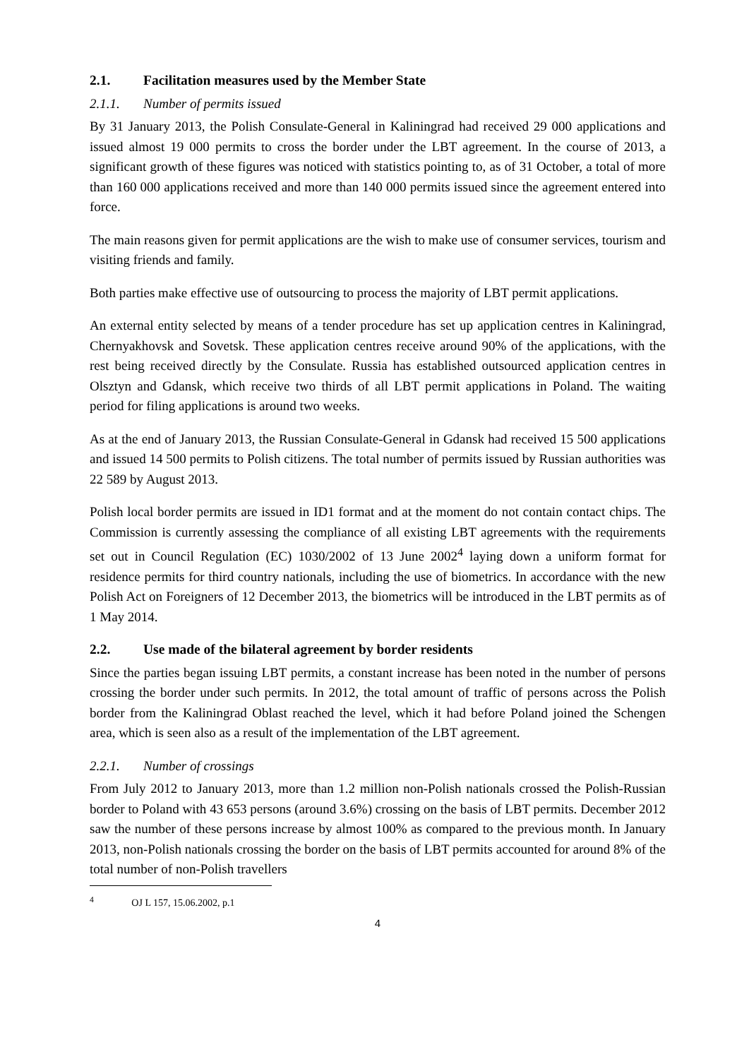2.1. Facilitation measures used by the Member State
2.1.1. Number of permits issued
By 31 January 2013, the Polish Consulate-General in Kaliningrad had received 29 000 applications and issued almost 19 000 permits to cross the border under the LBT agreement. In the course of 2013, a significant growth of these figures was noticed with statistics pointing to, as of 31 October, a total of more than 160 000 applications received and more than 140 000 permits issued since the agreement entered into force.
The main reasons given for permit applications are the wish to make use of consumer services, tourism and visiting friends and family.
Both parties make effective use of outsourcing to process the majority of LBT permit applications.
An external entity selected by means of a tender procedure has set up application centres in Kaliningrad, Chernyakhovsk and Sovetsk. These application centres receive around 90% of the applications, with the rest being received directly by the Consulate. Russia has established outsourced application centres in Olsztyn and Gdansk, which receive two thirds of all LBT permit applications in Poland. The waiting period for filing applications is around two weeks.
As at the end of January 2013, the Russian Consulate-General in Gdansk had received 15 500 applications and issued 14 500 permits to Polish citizens. The total number of permits issued by Russian authorities was 22 589 by August 2013.
Polish local border permits are issued in ID1 format and at the moment do not contain contact chips. The Commission is currently assessing the compliance of all existing LBT agreements with the requirements set out in Council Regulation (EC) 1030/2002 of 13 June 2002<sup>4</sup> laying down a uniform format for residence permits for third country nationals, including the use of biometrics. In accordance with the new Polish Act on Foreigners of 12 December 2013, the biometrics will be introduced in the LBT permits as of 1 May 2014.
2.2. Use made of the bilateral agreement by border residents
Since the parties began issuing LBT permits, a constant increase has been noted in the number of persons crossing the border under such permits. In 2012, the total amount of traffic of persons across the Polish border from the Kaliningrad Oblast reached the level, which it had before Poland joined the Schengen area, which is seen also as a result of the implementation of the LBT agreement.
2.2.1. Number of crossings
From July 2012 to January 2013, more than 1.2 million non-Polish nationals crossed the Polish-Russian border to Poland with 43 653 persons (around 3.6%) crossing on the basis of LBT permits. December 2012 saw the number of these persons increase by almost 100% as compared to the previous month. In January 2013, non-Polish nationals crossing the border on the basis of LBT permits accounted for around 8% of the total number of non-Polish travellers
<sup>4</sup> OJ L 157, 15.06.2002, p.1
4